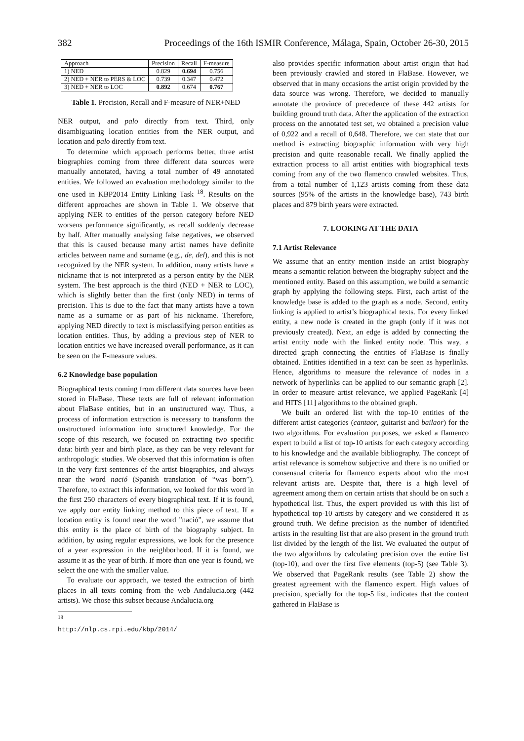382 Proceedings of the 16th ISMIR Conference, Málaga, Spain, October 26-30, 2015
| Approach | Precision | Recall | F-measure |
| --- | --- | --- | --- |
| 1) NED | 0.829 | 0.694 | 0.756 |
| 2) NED + NER to PERS & LOC | 0.739 | 0.347 | 0.472 |
| 3) NED + NER to LOC | 0.892 | 0.674 | 0.767 |
Table 1. Precision, Recall and F-measure of NER+NED
NER output, and palo directly from text. Third, only disambiguating location entities from the NER output, and location and palo directly from text.
To determine which approach performs better, three artist biographies coming from three different data sources were manually annotated, having a total number of 49 annotated entities. We followed an evaluation methodology similar to the one used in KBP2014 Entity Linking Task <sup>18</sup>. Results on the different approaches are shown in Table 1. We observe that applying NER to entities of the person category before NED worsens performance significantly, as recall suddenly decrease by half. After manually analysing false negatives, we observed that this is caused because many artist names have definite articles between name and surname (e.g., de, del), and this is not recognized by the NER system. In addition, many artists have a nickname that is not interpreted as a person entity by the NER system. The best approach is the third (NED + NER to LOC), which is slightly better than the first (only NED) in terms of precision. This is due to the fact that many artists have a town name as a surname or as part of his nickname. Therefore, applying NED directly to text is misclassifying person entities as location entities. Thus, by adding a previous step of NER to location entities we have increased overall performance, as it can be seen on the F-measure values.
6.2 Knowledge base population
Biographical texts coming from different data sources have been stored in FlaBase. These texts are full of relevant information about FlaBase entities, but in an unstructured way. Thus, a process of information extraction is necessary to transform the unstructured information into structured knowledge. For the scope of this research, we focused on extracting two specific data: birth year and birth place, as they can be very relevant for anthropologic studies. We observed that this information is often in the very first sentences of the artist biographies, and always near the word nació (Spanish translation of “was born”). Therefore, to extract this information, we looked for this word in the first 250 characters of every biographical text. If it is found, we apply our entity linking method to this piece of text. If a location entity is found near the word "nació", we assume that this entity is the place of birth of the biography subject. In addition, by using regular expressions, we look for the presence of a year expression in the neighborhood. If it is found, we assume it as the year of birth. If more than one year is found, we select the one with the smaller value.
To evaluate our approach, we tested the extraction of birth places in all texts coming from the web Andalucia.org (442 artists). We chose this subset because Andalucia.org
<sup>18</sup> http://nlp.cs.rpi.edu/kbp/2014/
also provides specific information about artist origin that had been previously crawled and stored in FlaBase. However, we observed that in many occasions the artist origin provided by the data source was wrong. Therefore, we decided to manually annotate the province of precedence of these 442 artists for building ground truth data. After the application of the extraction process on the annotated test set, we obtained a precision value of 0,922 and a recall of 0,648. Therefore, we can state that our method is extracting biographic information with very high precision and quite reasonable recall. We finally applied the extraction process to all artist entities with biographical texts coming from any of the two flamenco crawled websites. Thus, from a total number of 1,123 artists coming from these data sources (95% of the artists in the knowledge base), 743 birth places and 879 birth years were extracted.
7. LOOKING AT THE DATA
7.1 Artist Relevance
We assume that an entity mention inside an artist biography means a semantic relation between the biography subject and the mentioned entity. Based on this assumption, we build a semantic graph by applying the following steps. First, each artist of the knowledge base is added to the graph as a node. Second, entity linking is applied to artist’s biographical texts. For every linked entity, a new node is created in the graph (only if it was not previously created). Next, an edge is added by connecting the artist entity node with the linked entity node. This way, a directed graph connecting the entities of FlaBase is finally obtained. Entities identified in a text can be seen as hyperlinks. Hence, algorithms to measure the relevance of nodes in a network of hyperlinks can be applied to our semantic graph [2]. In order to measure artist relevance, we applied PageRank [4] and HITS [11] algorithms to the obtained graph.
We built an ordered list with the top-10 entities of the different artist categories (cantaor, guitarist and bailaor) for the two algorithms. For evaluation purposes, we asked a flamenco expert to build a list of top-10 artists for each category according to his knowledge and the available bibliography. The concept of artist relevance is somehow subjective and there is no unified or consensual criteria for flamenco experts about who the most relevant artists are. Despite that, there is a high level of agreement among them on certain artists that should be on such a hypothetical list. Thus, the expert provided us with this list of hypothetical top-10 artists by category and we considered it as ground truth. We define precision as the number of identified artists in the resulting list that are also present in the ground truth list divided by the length of the list. We evaluated the output of the two algorithms by calculating precision over the entire list (top-10), and over the first five elements (top-5) (see Table 3). We observed that PageRank results (see Table 2) show the greatest agreement with the flamenco expert. High values of precision, specially for the top-5 list, indicates that the content gathered in FlaBase is